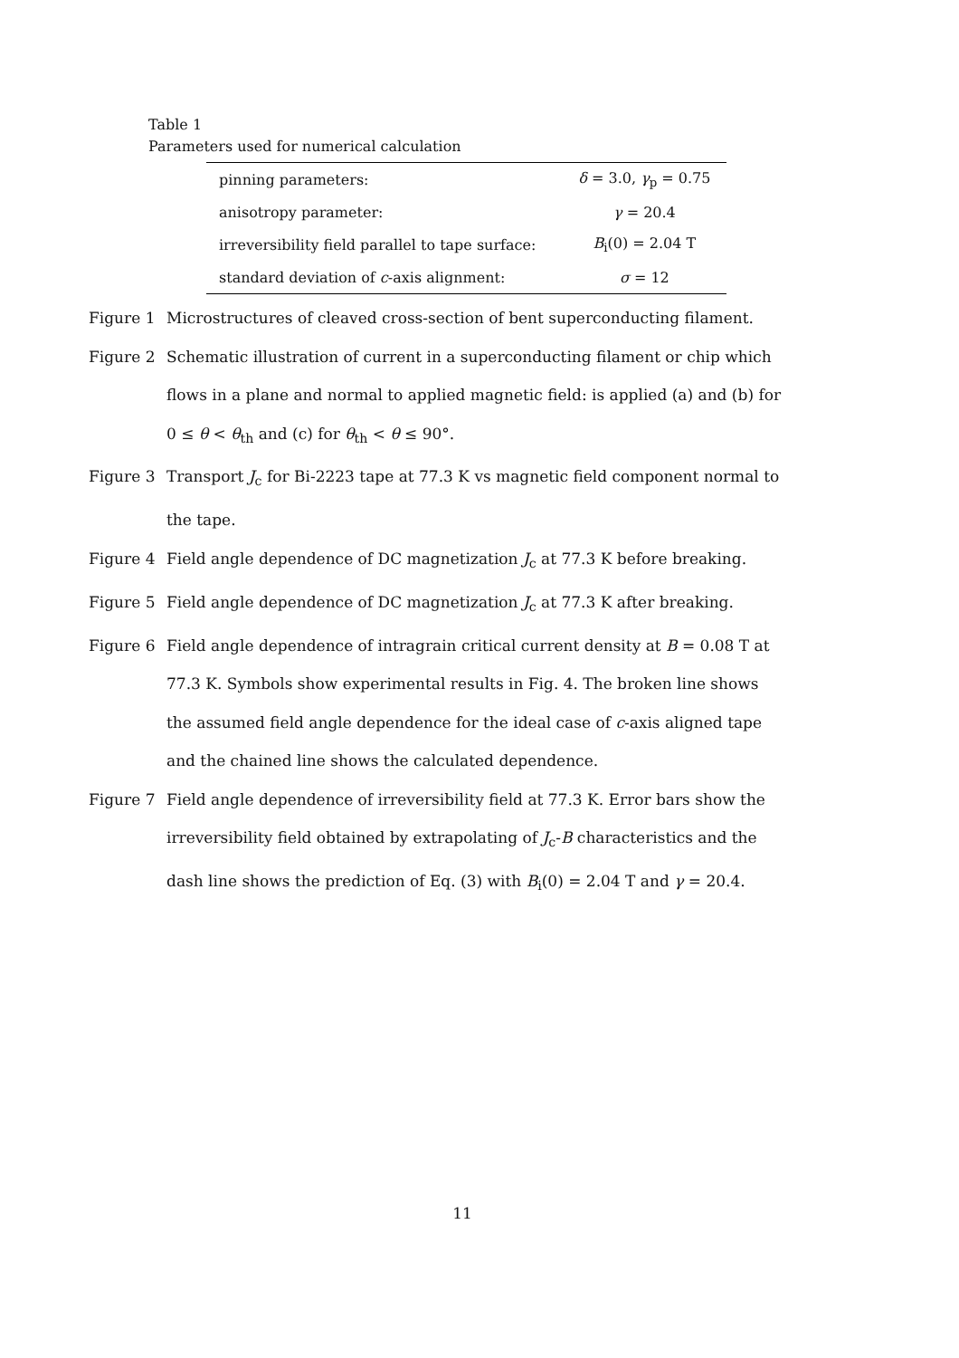Table 1
Parameters used for numerical calculation
| pinning parameters: | δ = 3.0, γ<sub>p</sub> = 0.75 |
| anisotropy parameter: | γ = 20.4 |
| irreversibility field parallel to tape surface: | B<sub>i</sub>(0) = 2.04 T |
| standard deviation of c -axis alignment: | σ = 12 |
Figure 1 Microstructures of cleaved cross-section of bent superconducting filament.
Figure 2 Schematic illustration of current in a superconducting filament or chip which flows in a plane and normal to applied magnetic field: is applied (a) and (b) for 0 ≤ θ < θ<sub>th</sub> and (c) for θ<sub>th</sub> < θ ≤ 90°.
Figure 3 Transport J<sub>c</sub> for Bi-2223 tape at 77.3 K vs magnetic field component normal to the tape.
Figure 4 Field angle dependence of DC magnetization J<sub>c</sub> at 77.3 K before breaking.
Figure 5 Field angle dependence of DC magnetization J<sub>c</sub> at 77.3 K after breaking.
Figure 6 Field angle dependence of intragrain critical current density at B = 0.08 T at 77.3 K. Symbols show experimental results in Fig. 4. The broken line shows the assumed field angle dependence for the ideal case of c-axis aligned tape and the chained line shows the calculated dependence.
Figure 7 Field angle dependence of irreversibility field at 77.3 K. Error bars show the irreversibility field obtained by extrapolating of J<sub>c</sub>-B characteristics and the dash line shows the prediction of Eq. (3) with B<sub>i</sub>(0) = 2.04 T and γ = 20.4.
11